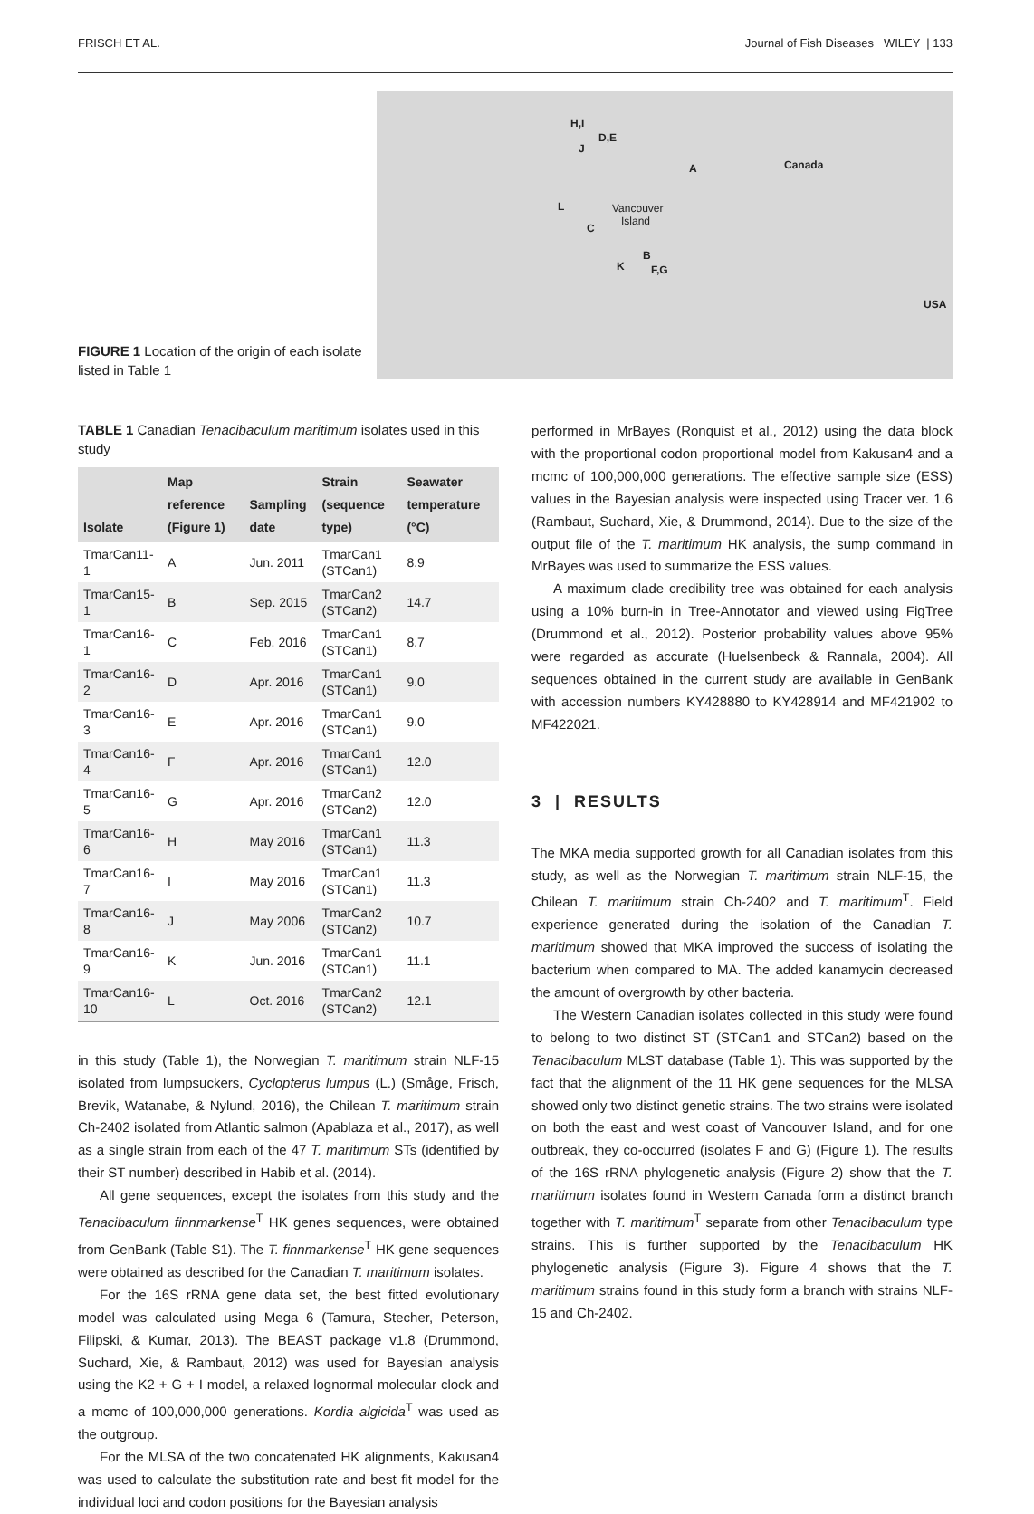FRISCH ET AL. Journal of Fish Diseases WILEY | 133
FIGURE 1 Location of the origin of each isolate listed in Table 1
H,I
D,E
J
A Canada
L Vancouver
Island
C
B
K F,G
USA
TABLE 1 Canadian Tenacibaculum maritimum isolates used in this study
| Isolate | Map reference (Figure 1) | Sampling date | Strain (sequence type) | Seawater temperature (°C) |
| --- | --- | --- | --- | --- |
| TmarCan11-1 | A | Jun. 2011 | TmarCan1 (STCan1) | 8.9 |
| TmarCan15-1 | B | Sep. 2015 | TmarCan2 (STCan2) | 14.7 |
| TmarCan16-1 | C | Feb. 2016 | TmarCan1 (STCan1) | 8.7 |
| TmarCan16-2 | D | Apr. 2016 | TmarCan1 (STCan1) | 9.0 |
| TmarCan16-3 | E | Apr. 2016 | TmarCan1 (STCan1) | 9.0 |
| TmarCan16-4 | F | Apr. 2016 | TmarCan1 (STCan1) | 12.0 |
| TmarCan16-5 | G | Apr. 2016 | TmarCan2 (STCan2) | 12.0 |
| TmarCan16-6 | H | May 2016 | TmarCan1 (STCan1) | 11.3 |
| TmarCan16-7 | I | May 2016 | TmarCan1 (STCan1) | 11.3 |
| TmarCan16-8 | J | May 2006 | TmarCan2 (STCan2) | 10.7 |
| TmarCan16-9 | K | Jun. 2016 | TmarCan1 (STCan1) | 11.1 |
| TmarCan16-10 | L | Oct. 2016 | TmarCan2 (STCan2) | 12.1 |
in this study (Table 1), the Norwegian T. maritimum strain NLF-15 isolated from lumpsuckers, Cyclopterus lumpus (L.) (Småge, Frisch, Brevik, Watanabe, & Nylund, 2016), the Chilean T. maritimum strain Ch-2402 isolated from Atlantic salmon (Apablaza et al., 2017), as well as a single strain from each of the 47 T. maritimum STs (identified by their ST number) described in Habib et al. (2014).
All gene sequences, except the isolates from this study and the Tenacibaculum finnmarkense<sup>T</sup> HK genes sequences, were obtained from GenBank (Table S1). The T. finnmarkense<sup>T</sup> HK gene sequences were obtained as described for the Canadian T. maritimum isolates.
For the 16S rRNA gene data set, the best fitted evolutionary model was calculated using Mega 6 (Tamura, Stecher, Peterson, Filipski, & Kumar, 2013). The BEAST package v1.8 (Drummond, Suchard, Xie, & Rambaut, 2012) was used for Bayesian analysis using the K2 + G + I model, a relaxed lognormal molecular clock and a mcmc of 100,000,000 generations. Kordia algicida<sup>T</sup> was used as the outgroup.
For the MLSA of the two concatenated HK alignments, Kakusan4 was used to calculate the substitution rate and best fit model for the individual loci and codon positions for the Bayesian analysis
performed in MrBayes (Ronquist et al., 2012) using the data block with the proportional codon proportional model from Kakusan4 and a mcmc of 100,000,000 generations. The effective sample size (ESS) values in the Bayesian analysis were inspected using Tracer ver. 1.6 (Rambaut, Suchard, Xie, & Drummond, 2014). Due to the size of the output file of the T. maritimum HK analysis, the sump command in MrBayes was used to summarize the ESS values.
A maximum clade credibility tree was obtained for each analysis using a 10% burn-in in Tree-Annotator and viewed using FigTree (Drummond et al., 2012). Posterior probability values above 95% were regarded as accurate (Huelsenbeck & Rannala, 2004). All sequences obtained in the current study are available in GenBank with accession numbers KY428880 to KY428914 and MF421902 to MF422021.
3 | RESULTS
The MKA media supported growth for all Canadian isolates from this study, as well as the Norwegian T. maritimum strain NLF-15, the Chilean T. maritimum strain Ch-2402 and T. maritimum<sup>T</sup>. Field experience generated during the isolation of the Canadian T. maritimum showed that MKA improved the success of isolating the bacterium when compared to MA. The added kanamycin decreased the amount of overgrowth by other bacteria.
The Western Canadian isolates collected in this study were found to belong to two distinct ST (STCan1 and STCan2) based on the Tenacibaculum MLST database (Table 1). This was supported by the fact that the alignment of the 11 HK gene sequences for the MLSA showed only two distinct genetic strains. The two strains were isolated on both the east and west coast of Vancouver Island, and for one outbreak, they co-occurred (isolates F and G) (Figure 1). The results of the 16S rRNA phylogenetic analysis (Figure 2) show that the T. maritimum isolates found in Western Canada form a distinct branch together with T. maritimum<sup>T</sup> separate from other Tenacibaculum type strains. This is further supported by the Tenacibaculum HK phylogenetic analysis (Figure 3). Figure 4 shows that the T. maritimum strains found in this study form a branch with strains NLF-15 and Ch-2402.